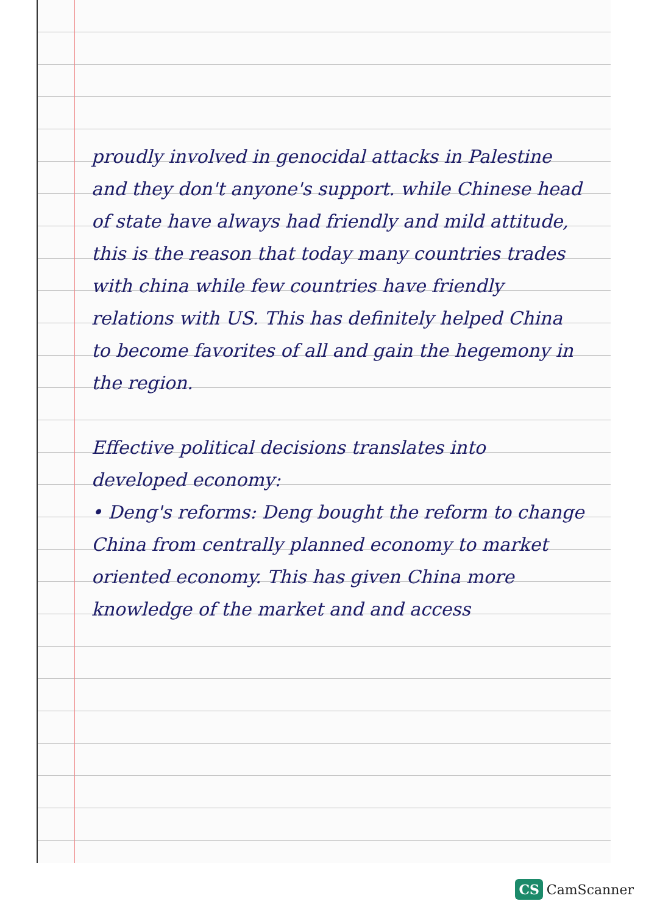proudly involved in genocidal attacks in Palestine and they don't anyone's support. while Chinese head of state have always had friendly and mild attitude, this is the reason that today many countries trades with china while few countries have friendly relations with US. This has definitely helped China to become favorites of all and gain the hegemony in the region.
Effective political decisions translates into developed economy:
• Deng's reforms: Deng bought the reform to change China from centrally planned economy to market oriented economy. This has given China more knowledge of the market and and access
CS CamScanner